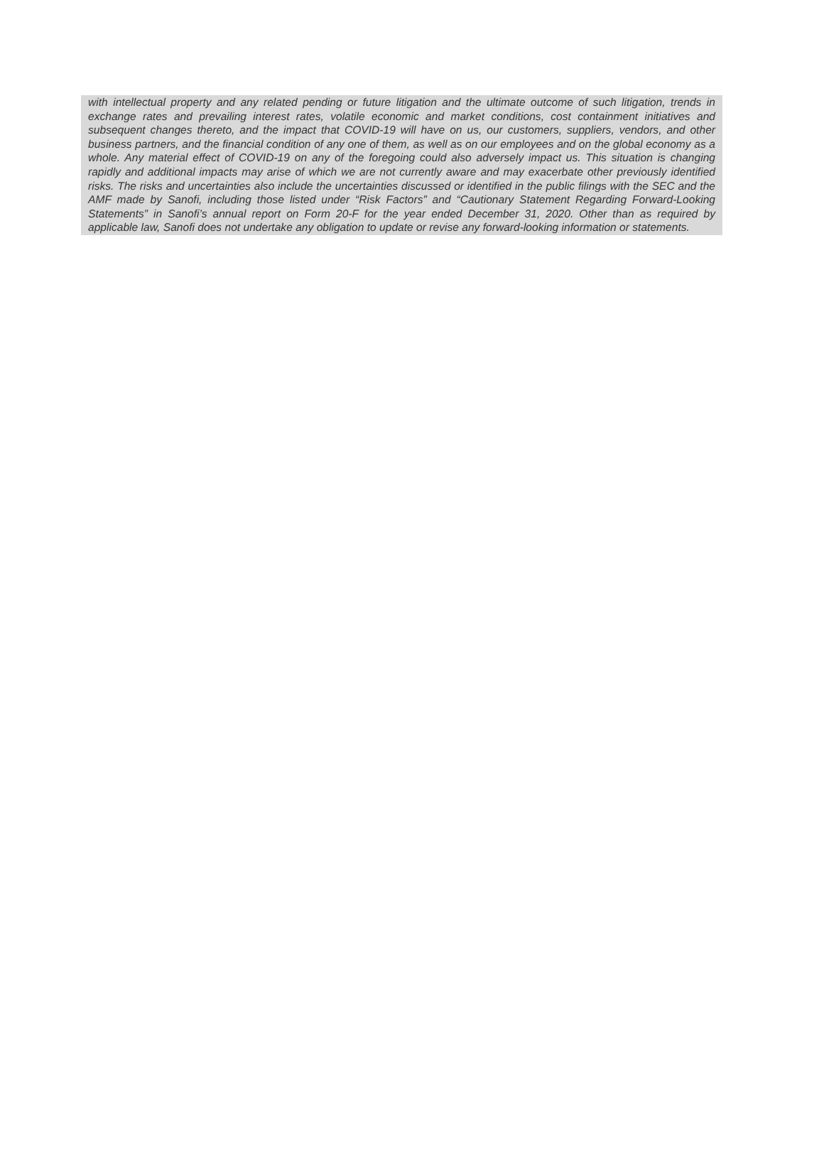with intellectual property and any related pending or future litigation and the ultimate outcome of such litigation, trends in exchange rates and prevailing interest rates, volatile economic and market conditions, cost containment initiatives and subsequent changes thereto, and the impact that COVID-19 will have on us, our customers, suppliers, vendors, and other business partners, and the financial condition of any one of them, as well as on our employees and on the global economy as a whole. Any material effect of COVID-19 on any of the foregoing could also adversely impact us. This situation is changing rapidly and additional impacts may arise of which we are not currently aware and may exacerbate other previously identified risks. The risks and uncertainties also include the uncertainties discussed or identified in the public filings with the SEC and the AMF made by Sanofi, including those listed under “Risk Factors” and “Cautionary Statement Regarding Forward-Looking Statements” in Sanofi’s annual report on Form 20-F for the year ended December 31, 2020. Other than as required by applicable law, Sanofi does not undertake any obligation to update or revise any forward-looking information or statements.